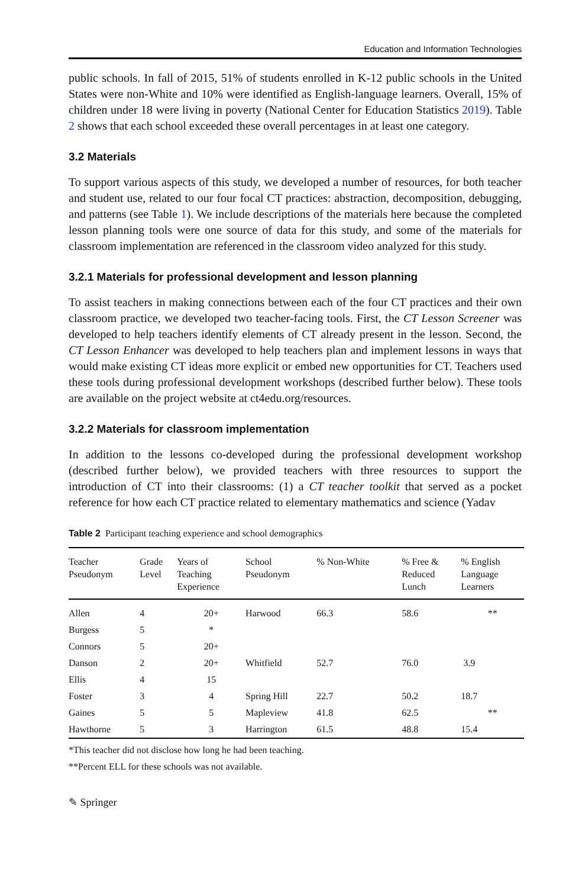Education and Information Technologies
public schools. In fall of 2015, 51% of students enrolled in K-12 public schools in the United States were non-White and 10% were identified as English-language learners. Overall, 15% of children under 18 were living in poverty (National Center for Education Statistics 2019). Table 2 shows that each school exceeded these overall percentages in at least one category.
3.2 Materials
To support various aspects of this study, we developed a number of resources, for both teacher and student use, related to our four focal CT practices: abstraction, decomposition, debugging, and patterns (see Table 1). We include descriptions of the materials here because the completed lesson planning tools were one source of data for this study, and some of the materials for classroom implementation are referenced in the classroom video analyzed for this study.
3.2.1 Materials for professional development and lesson planning
To assist teachers in making connections between each of the four CT practices and their own classroom practice, we developed two teacher-facing tools. First, the CT Lesson Screener was developed to help teachers identify elements of CT already present in the lesson. Second, the CT Lesson Enhancer was developed to help teachers plan and implement lessons in ways that would make existing CT ideas more explicit or embed new opportunities for CT. Teachers used these tools during professional development workshops (described further below). These tools are available on the project website at ct4edu.org/resources.
3.2.2 Materials for classroom implementation
In addition to the lessons co-developed during the professional development workshop (described further below), we provided teachers with three resources to support the introduction of CT into their classrooms: (1) a CT teacher toolkit that served as a pocket reference for how each CT practice related to elementary mathematics and science (Yadav
Table 2 Participant teaching experience and school demographics
| Teacher Pseudonym | Grade Level | Years of Teaching Experience | School Pseudonym | % Non-White | % Free & Reduced Lunch | % English Language Learners |
| --- | --- | --- | --- | --- | --- | --- |
| Allen | 4 | 20+ | Harwood | 66.3 | 58.6 | ** |
| Burgess | 5 | * | | | | |
| Connors | 5 | 20+ | | | | |
| Danson | 2 | 20+ | Whitfield | 52.7 | 76.0 | 3.9 |
| Ellis | 4 | 15 | | | | |
| Foster | 3 | 4 | Spring Hill | 22.7 | 50.2 | 18.7 |
| Gaines | 5 | 5 | Mapleview | 41.8 | 62.5 | ** |
| Hawthorne | 5 | 3 | Harrington | 61.5 | 48.8 | 15.4 |
*This teacher did not disclose how long he had been teaching.
**Percent ELL for these schools was not available.
✎ Springer